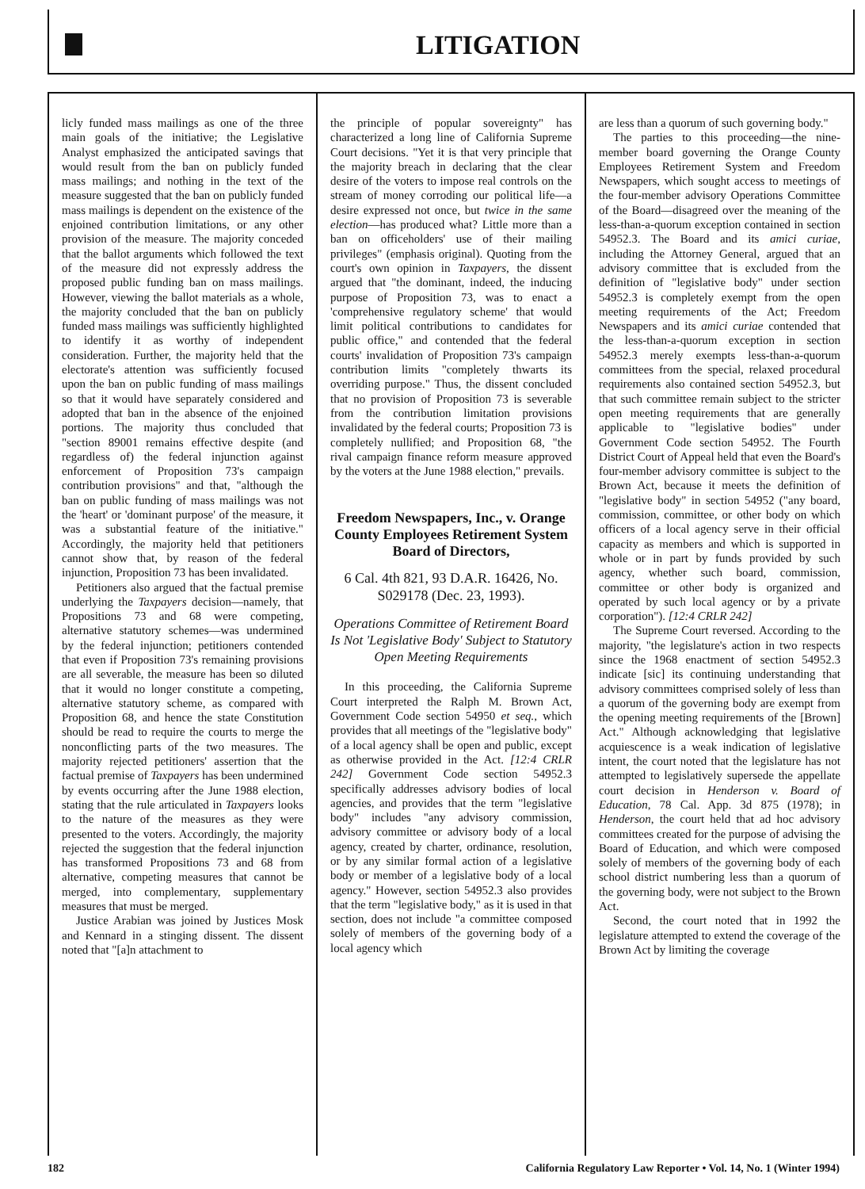LITIGATION
licly funded mass mailings as one of the three main goals of the initiative; the Legislative Analyst emphasized the anticipated savings that would result from the ban on publicly funded mass mailings; and nothing in the text of the measure suggested that the ban on publicly funded mass mailings is dependent on the existence of the enjoined contribution limitations, or any other provision of the measure. The majority conceded that the ballot arguments which followed the text of the measure did not expressly address the proposed public funding ban on mass mailings. However, viewing the ballot materials as a whole, the majority concluded that the ban on publicly funded mass mailings was sufficiently highlighted to identify it as worthy of independent consideration. Further, the majority held that the electorate's attention was sufficiently focused upon the ban on public funding of mass mailings so that it would have separately considered and adopted that ban in the absence of the enjoined portions. The majority thus concluded that "section 89001 remains effective despite (and regardless of) the federal injunction against enforcement of Proposition 73's campaign contribution provisions" and that, "although the ban on public funding of mass mailings was not the 'heart' or 'dominant purpose' of the measure, it was a substantial feature of the initiative." Accordingly, the majority held that petitioners cannot show that, by reason of the federal injunction, Proposition 73 has been invalidated.
Petitioners also argued that the factual premise underlying the Taxpayers decision—namely, that Propositions 73 and 68 were competing, alternative statutory schemes—was undermined by the federal injunction; petitioners contended that even if Proposition 73's remaining provisions are all severable, the measure has been so diluted that it would no longer constitute a competing, alternative statutory scheme, as compared with Proposition 68, and hence the state Constitution should be read to require the courts to merge the nonconflicting parts of the two measures. The majority rejected petitioners' assertion that the factual premise of Taxpayers has been undermined by events occurring after the June 1988 election, stating that the rule articulated in Taxpayers looks to the nature of the measures as they were presented to the voters. Accordingly, the majority rejected the suggestion that the federal injunction has transformed Propositions 73 and 68 from alternative, competing measures that cannot be merged, into complementary, supplementary measures that must be merged.
Justice Arabian was joined by Justices Mosk and Kennard in a stinging dissent. The dissent noted that "[a]n attachment to
the principle of popular sovereignty" has characterized a long line of California Supreme Court decisions. "Yet it is that very principle that the majority breach in declaring that the clear desire of the voters to impose real controls on the stream of money corroding our political life—a desire expressed not once, but twice in the same election—has produced what? Little more than a ban on officeholders' use of their mailing privileges" (emphasis original). Quoting from the court's own opinion in Taxpayers, the dissent argued that "the dominant, indeed, the inducing purpose of Proposition 73, was to enact a 'comprehensive regulatory scheme' that would limit political contributions to candidates for public office," and contended that the federal courts' invalidation of Proposition 73's campaign contribution limits "completely thwarts its overriding purpose." Thus, the dissent concluded that no provision of Proposition 73 is severable from the contribution limitation provisions invalidated by the federal courts; Proposition 73 is completely nullified; and Proposition 68, "the rival campaign finance reform measure approved by the voters at the June 1988 election," prevails.
Freedom Newspapers, Inc., v. Orange County Employees Retirement System Board of Directors,
6 Cal. 4th 821, 93 D.A.R. 16426, No. S029178 (Dec. 23, 1993).
Operations Committee of Retirement Board Is Not 'Legislative Body' Subject to Statutory Open Meeting Requirements
In this proceeding, the California Supreme Court interpreted the Ralph M. Brown Act, Government Code section 54950 et seq., which provides that all meetings of the "legislative body" of a local agency shall be open and public, except as otherwise provided in the Act. [12:4 CRLR 242] Government Code section 54952.3 specifically addresses advisory bodies of local agencies, and provides that the term "legislative body" includes "any advisory commission, advisory committee or advisory body of a local agency, created by charter, ordinance, resolution, or by any similar formal action of a legislative body or member of a legislative body of a local agency." However, section 54952.3 also provides that the term "legislative body," as it is used in that section, does not include "a committee composed solely of members of the governing body of a local agency which
are less than a quorum of such governing body."
The parties to this proceeding—the nine-member board governing the Orange County Employees Retirement System and Freedom Newspapers, which sought access to meetings of the four-member advisory Operations Committee of the Board—disagreed over the meaning of the less-than-a-quorum exception contained in section 54952.3. The Board and its amici curiae, including the Attorney General, argued that an advisory committee that is excluded from the definition of "legislative body" under section 54952.3 is completely exempt from the open meeting requirements of the Act; Freedom Newspapers and its amici curiae contended that the less-than-a-quorum exception in section 54952.3 merely exempts less-than-a-quorum committees from the special, relaxed procedural requirements also contained section 54952.3, but that such committee remain subject to the stricter open meeting requirements that are generally applicable to "legislative bodies" under Government Code section 54952. The Fourth District Court of Appeal held that even the Board's four-member advisory committee is subject to the Brown Act, because it meets the definition of "legislative body" in section 54952 ("any board, commission, committee, or other body on which officers of a local agency serve in their official capacity as members and which is supported in whole or in part by funds provided by such agency, whether such board, commission, committee or other body is organized and operated by such local agency or by a private corporation"). [12:4 CRLR 242]
The Supreme Court reversed. According to the majority, "the legislature's action in two respects since the 1968 enactment of section 54952.3 indicate [sic] its continuing understanding that advisory committees comprised solely of less than a quorum of the governing body are exempt from the opening meeting requirements of the [Brown] Act." Although acknowledging that legislative acquiescence is a weak indication of legislative intent, the court noted that the legislature has not attempted to legislatively supersede the appellate court decision in Henderson v. Board of Education, 78 Cal. App. 3d 875 (1978); in Henderson, the court held that ad hoc advisory committees created for the purpose of advising the Board of Education, and which were composed solely of members of the governing body of each school district numbering less than a quorum of the governing body, were not subject to the Brown Act.
Second, the court noted that in 1992 the legislature attempted to extend the coverage of the Brown Act by limiting the coverage
182 California Regulatory Law Reporter • Vol. 14, No. 1 (Winter 1994)